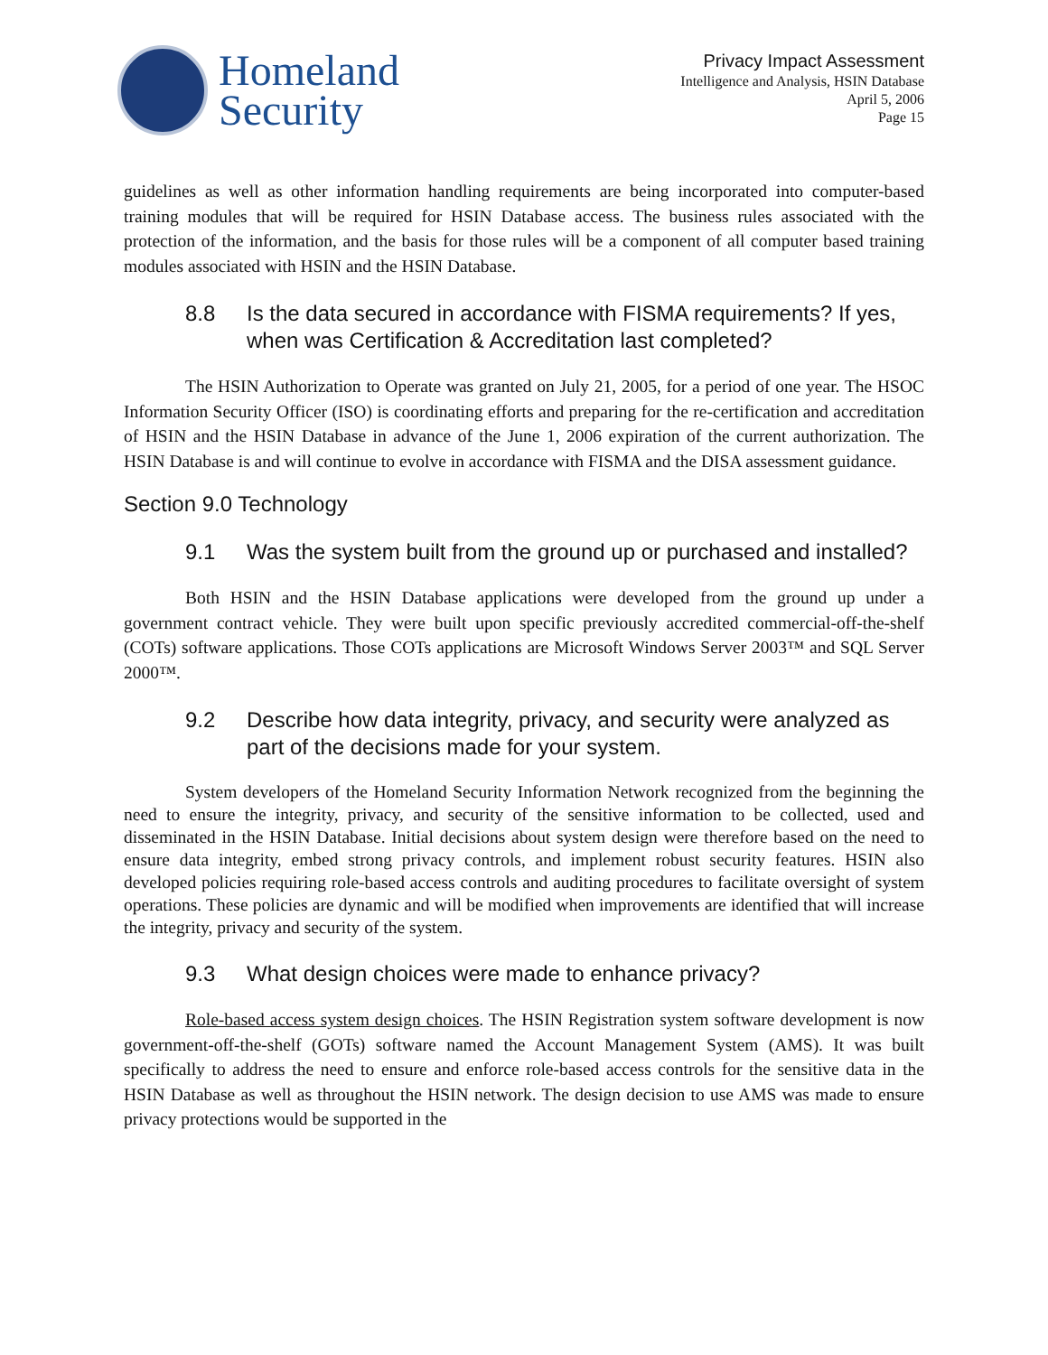Homeland
Security
Privacy Impact Assessment
Intelligence and Analysis, HSIN Database
April 5, 2006
Page 15
guidelines as well as other information handling requirements are being incorporated into computer-based training modules that will be required for HSIN Database access. The business rules associated with the protection of the information, and the basis for those rules will be a component of all computer based training modules associated with HSIN and the HSIN Database.
8.8 Is the data secured in accordance with FISMA requirements? If yes, when was Certification & Accreditation last completed?
The HSIN Authorization to Operate was granted on July 21, 2005, for a period of one year. The HSOC Information Security Officer (ISO) is coordinating efforts and preparing for the re-certification and accreditation of HSIN and the HSIN Database in advance of the June 1, 2006 expiration of the current authorization. The HSIN Database is and will continue to evolve in accordance with FISMA and the DISA assessment guidance.
Section 9.0 Technology
9.1 Was the system built from the ground up or purchased and installed?
Both HSIN and the HSIN Database applications were developed from the ground up under a government contract vehicle. They were built upon specific previously accredited commercial-off-the-shelf (COTs) software applications. Those COTs applications are Microsoft Windows Server 2003™ and SQL Server 2000™.
9.2 Describe how data integrity, privacy, and security were analyzed as part of the decisions made for your system.
System developers of the Homeland Security Information Network recognized from the beginning the need to ensure the integrity, privacy, and security of the sensitive information to be collected, used and disseminated in the HSIN Database. Initial decisions about system design were therefore based on the need to ensure data integrity, embed strong privacy controls, and implement robust security features. HSIN also developed policies requiring role-based access controls and auditing procedures to facilitate oversight of system operations. These policies are dynamic and will be modified when improvements are identified that will increase the integrity, privacy and security of the system.
9.3 What design choices were made to enhance privacy?
Role-based access system design choices. The HSIN Registration system software development is now government-off-the-shelf (GOTs) software named the Account Management System (AMS). It was built specifically to address the need to ensure and enforce role-based access controls for the sensitive data in the HSIN Database as well as throughout the HSIN network. The design decision to use AMS was made to ensure privacy protections would be supported in the